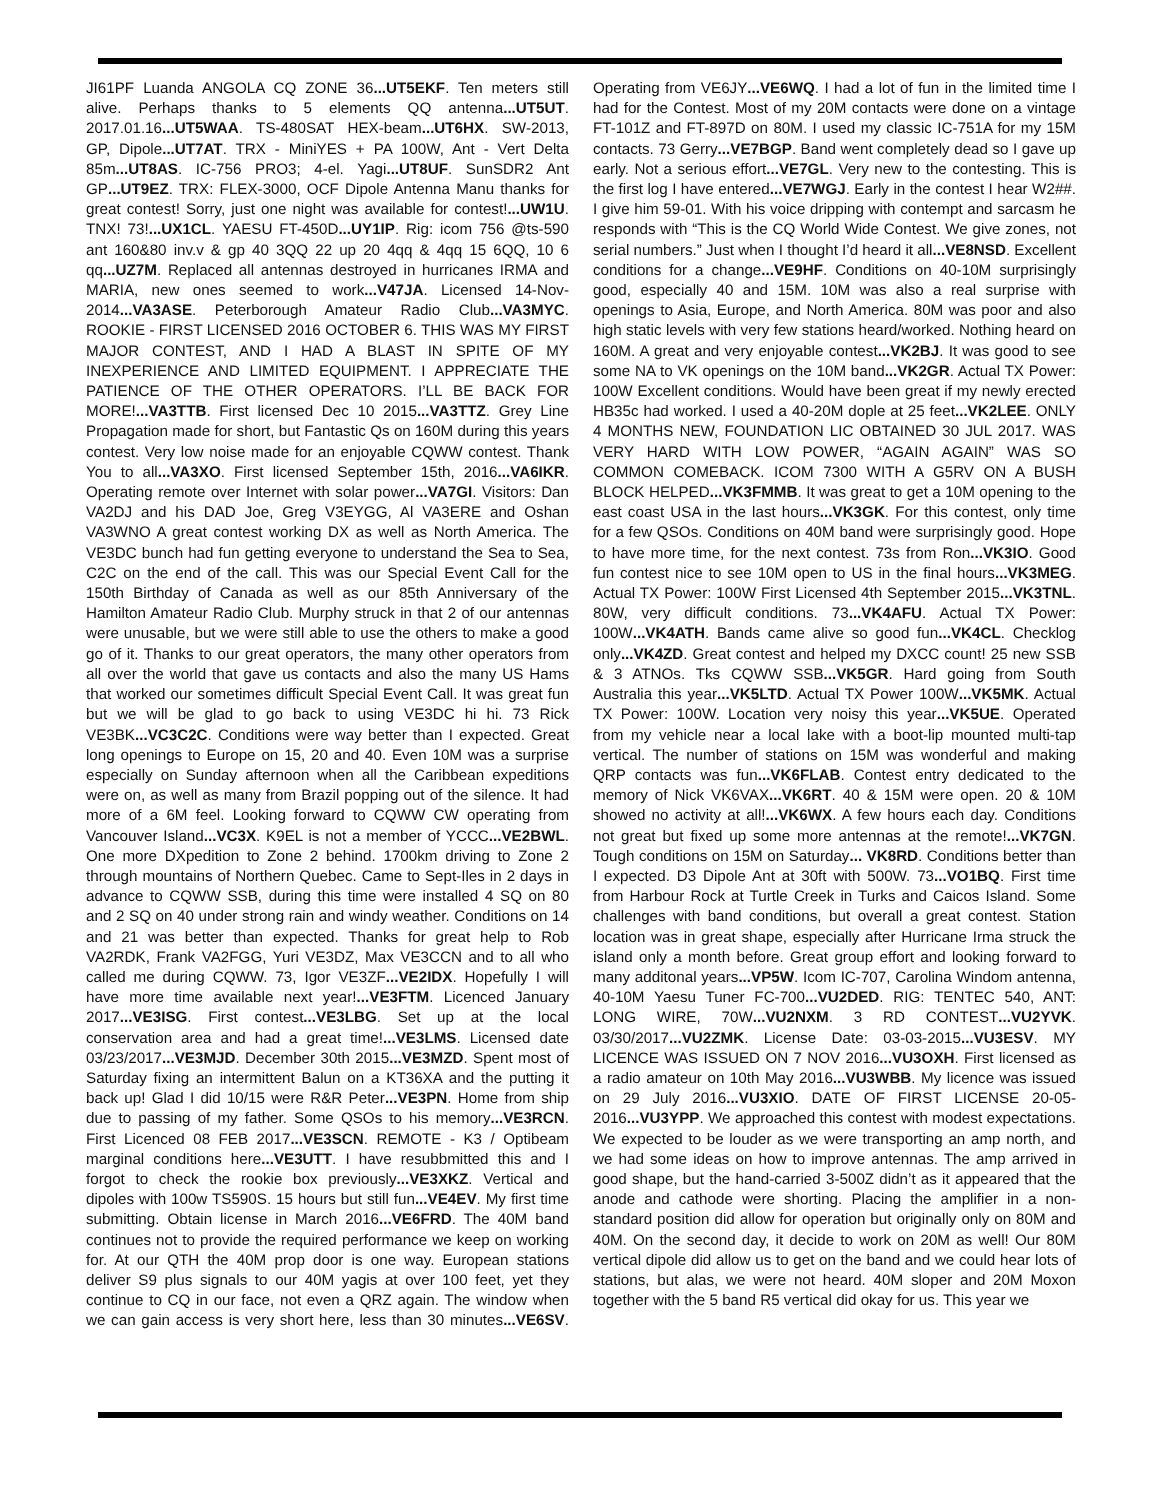JI61PF Luanda ANGOLA CQ ZONE 36...UT5EKF. Ten meters still alive. Perhaps thanks to 5 elements QQ antenna...UT5UT. 2017.01.16...UT5WAA. TS-480SAT HEX-beam...UT6HX. SW-2013, GP, Dipole...UT7AT. TRX - MiniYES + PA 100W, Ant - Vert Delta 85m...UT8AS. IC-756 PRO3; 4-el. Yagi...UT8UF. SunSDR2 Ant GP...UT9EZ. TRX: FLEX-3000, OCF Dipole Antenna Manu thanks for great contest! Sorry, just one night was available for contest!...UW1U. TNX! 73!...UX1CL. YAESU FT-450D...UY1IP. Rig: icom 756 @ts-590 ant 160&80 inv.v & gp 40 3QQ 22 up 20 4qq & 4qq 15 6QQ, 10 6 qq...UZ7M. Replaced all antennas destroyed in hurricanes IRMA and MARIA, new ones seemed to work...V47JA. Licensed 14-Nov-2014...VA3ASE. Peterborough Amateur Radio Club...VA3MYC. ROOKIE - FIRST LICENSED 2016 OCTOBER 6. THIS WAS MY FIRST MAJOR CONTEST, AND I HAD A BLAST IN SPITE OF MY INEXPERIENCE AND LIMITED EQUIPMENT. I APPRECIATE THE PATIENCE OF THE OTHER OPERATORS. I’LL BE BACK FOR MORE!...VA3TTB. First licensed Dec 10 2015...VA3TTZ. Grey Line Propagation made for short, but Fantastic Qs on 160M during this years contest. Very low noise made for an enjoyable CQWW contest. Thank You to all...VA3XO. First licensed September 15th, 2016...VA6IKR. Operating remote over Internet with solar power...VA7GI. Visitors: Dan VA2DJ and his DAD Joe, Greg V3EYGG, Al VA3ERE and Oshan VA3WNO A great contest working DX as well as North America. The VE3DC bunch had fun getting everyone to understand the Sea to Sea, C2C on the end of the call. This was our Special Event Call for the 150th Birthday of Canada as well as our 85th Anniversary of the Hamilton Amateur Radio Club. Murphy struck in that 2 of our antennas were unusable, but we were still able to use the others to make a good go of it. Thanks to our great operators, the many other operators from all over the world that gave us contacts and also the many US Hams that worked our sometimes difficult Special Event Call. It was great fun but we will be glad to go back to using VE3DC hi hi. 73 Rick VE3BK...VC3C2C. Conditions were way better than I expected. Great long openings to Europe on 15, 20 and 40. Even 10M was a surprise especially on Sunday afternoon when all the Caribbean expeditions were on, as well as many from Brazil popping out of the silence. It had more of a 6M feel. Looking forward to CQWW CW operating from Vancouver Island...VC3X. K9EL is not a member of YCCC...VE2BWL. One more DXpedition to Zone 2 behind. 1700km driving to Zone 2 through mountains of Northern Quebec. Came to Sept-Iles in 2 days in advance to CQWW SSB, during this time were installed 4 SQ on 80 and 2 SQ on 40 under strong rain and windy weather. Conditions on 14 and 21 was better than expected. Thanks for great help to Rob VA2RDK, Frank VA2FGG, Yuri VE3DZ, Max VE3CCN and to all who called me during CQWW. 73, Igor VE3ZF...VE2IDX. Hopefully I will have more time available next year!...VE3FTM. Licenced January 2017...VE3ISG. First contest...VE3LBG. Set up at the local conservation area and had a great time!...VE3LMS. Licensed date 03/23/2017...VE3MJD. December 30th 2015...VE3MZD. Spent most of Saturday fixing an intermittent Balun on a KT36XA and the putting it back up! Glad I did 10/15 were R&R Peter...VE3PN. Home from ship due to passing of my father. Some QSOs to his memory...VE3RCN. First Licenced 08 FEB 2017...VE3SCN. REMOTE - K3 / Optibeam marginal conditions here...VE3UTT. I have resubbmitted this and I forgot to check the rookie box previously...VE3XKZ. Vertical and dipoles with 100w TS590S. 15 hours but still fun...VE4EV. My first time submitting. Obtain license in March 2016...VE6FRD. The 40M band continues not to provide the required performance we keep on working for. At our QTH the 40M prop door is one way. European stations deliver S9 plus signals to our 40M yagis at over 100 feet, yet they continue to CQ in our face, not even a QRZ again. The window when we can gain access is very short here, less than 30 minutes...VE6SV. Operating from VE6JY...VE6WQ. I had a lot of fun in the limited time I had for the Contest. Most of my 20M contacts were done on a vintage FT-101Z and FT-897D on 80M. I used my classic IC-751A for my 15M contacts. 73 Gerry...VE7BGP. Band went completely dead so I gave up early. Not a serious effort...VE7GL. Very new to the contesting. This is the first log I have entered...VE7WGJ. Early in the contest I hear W2##. I give him 59-01. With his voice dripping with contempt and sarcasm he responds with “This is the CQ World Wide Contest. We give zones, not serial numbers.” Just when I thought I’d heard it all...VE8NSD. Excellent conditions for a change...VE9HF. Conditions on 40-10M surprisingly good, especially 40 and 15M. 10M was also a real surprise with openings to Asia, Europe, and North America. 80M was poor and also high static levels with very few stations heard/worked. Nothing heard on 160M. A great and very enjoyable contest...VK2BJ. It was good to see some NA to VK openings on the 10M band...VK2GR. Actual TX Power: 100W Excellent conditions. Would have been great if my newly erected HB35c had worked. I used a 40-20M dople at 25 feet...VK2LEE. ONLY 4 MONTHS NEW, FOUNDATION LIC OBTAINED 30 JUL 2017. WAS VERY HARD WITH LOW POWER, “AGAIN AGAIN” WAS SO COMMON COMEBACK. ICOM 7300 WITH A G5RV ON A BUSH BLOCK HELPED...VK3FMMB. It was great to get a 10M opening to the east coast USA in the last hours...VK3GK. For this contest, only time for a few QSOs. Conditions on 40M band were surprisingly good. Hope to have more time, for the next contest. 73s from Ron...VK3IO. Good fun contest nice to see 10M open to US in the final hours...VK3MEG. Actual TX Power: 100W First Licensed 4th September 2015...VK3TNL. 80W, very difficult conditions. 73...VK4AFU. Actual TX Power: 100W...VK4ATH. Bands came alive so good fun...VK4CL. Checklog only...VK4ZD. Great contest and helped my DXCC count! 25 new SSB & 3 ATNOs. Tks CQWW SSB...VK5GR. Hard going from South Australia this year...VK5LTD. Actual TX Power 100W...VK5MK. Actual TX Power: 100W. Location very noisy this year...VK5UE. Operated from my vehicle near a local lake with a boot-lip mounted multi-tap vertical. The number of stations on 15M was wonderful and making QRP contacts was fun...VK6FLAB. Contest entry dedicated to the memory of Nick VK6VAX...VK6RT. 40 & 15M were open. 20 & 10M showed no activity at all!...VK6WX. A few hours each day. Conditions not great but fixed up some more antennas at the remote!...VK7GN. Tough conditions on 15M on Saturday... VK8RD. Conditions better than I expected. D3 Dipole Ant at 30ft with 500W. 73...VO1BQ. First time from Harbour Rock at Turtle Creek in Turks and Caicos Island. Some challenges with band conditions, but overall a great contest. Station location was in great shape, especially after Hurricane Irma struck the island only a month before. Great group effort and looking forward to many additonal years...VP5W. Icom IC-707, Carolina Windom antenna, 40-10M Yaesu Tuner FC-700...VU2DED. RIG: TENTEC 540, ANT: LONG WIRE, 70W...VU2NXM. 3 RD CONTEST...VU2YVK. 03/30/2017...VU2ZMK. License Date: 03-03-2015...VU3ESV. MY LICENCE WAS ISSUED ON 7 NOV 2016...VU3OXH. First licensed as a radio amateur on 10th May 2016...VU3WBB. My licence was issued on 29 July 2016...VU3XIO. DATE OF FIRST LICENSE 20-05-2016...VU3YPP. We approached this contest with modest expectations. We expected to be louder as we were transporting an amp north, and we had some ideas on how to improve antennas. The amp arrived in good shape, but the hand-carried 3-500Z didn’t as it appeared that the anode and cathode were shorting. Placing the amplifier in a non-standard position did allow for operation but originally only on 80M and 40M. On the second day, it decide to work on 20M as well! Our 80M vertical dipole did allow us to get on the band and we could hear lots of stations, but alas, we were not heard. 40M sloper and 20M Moxon together with the 5 band R5 vertical did okay for us. This year we